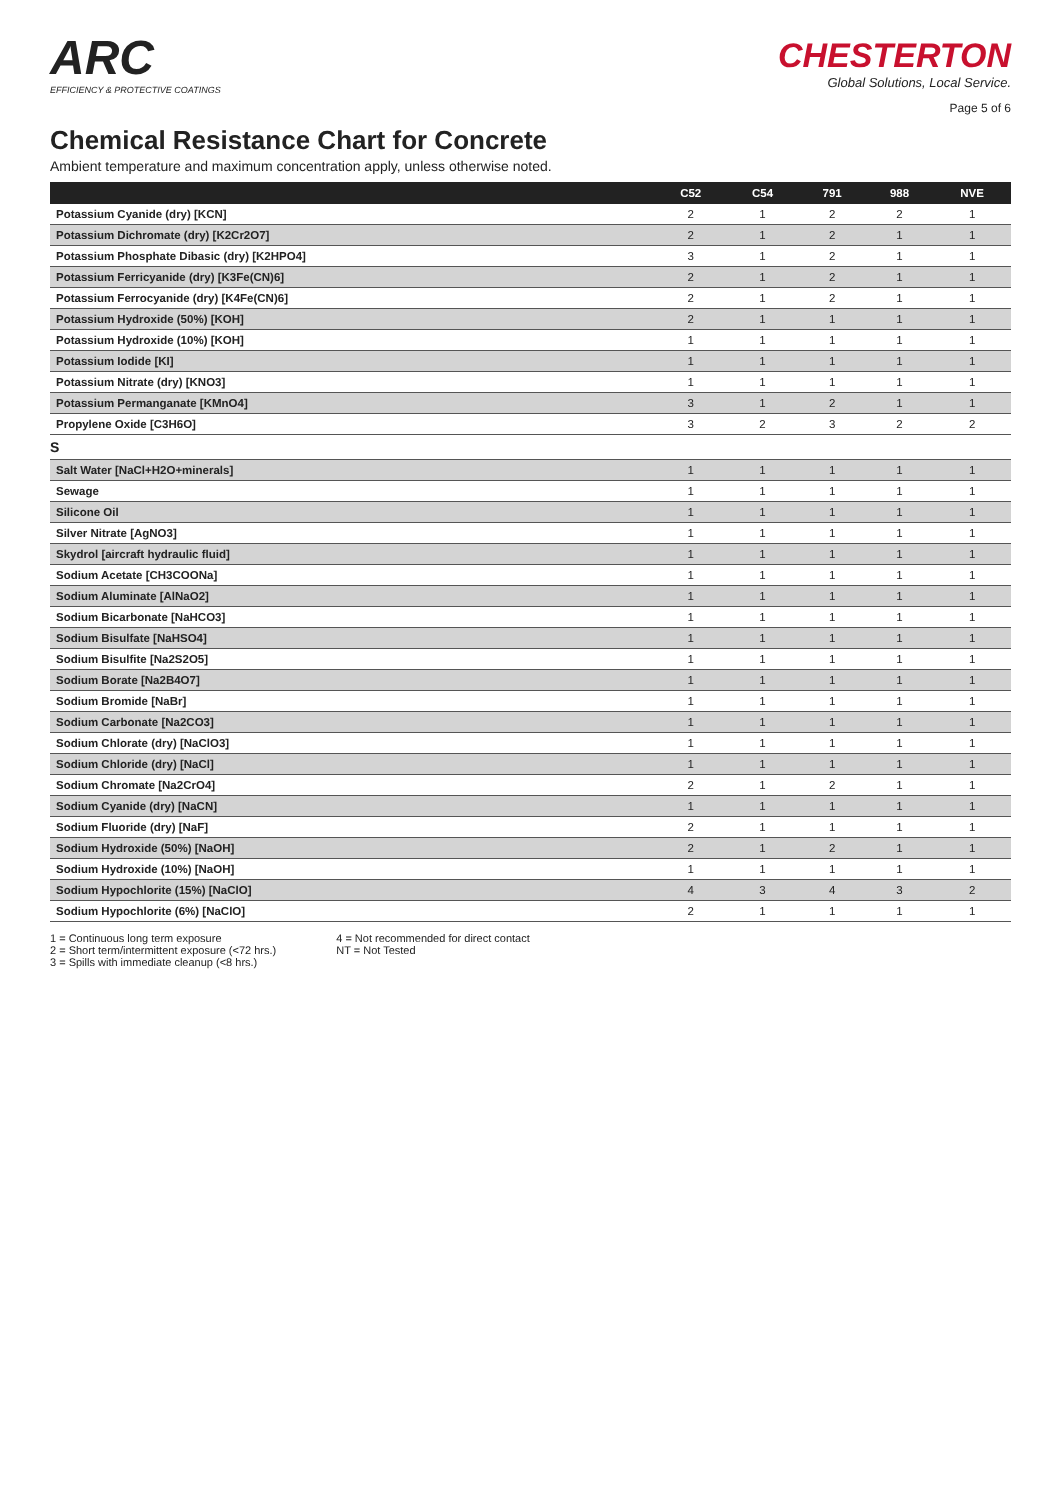ARC
EFFICIENCY & PROTECTIVE COATINGS
CHESTERTON
Global Solutions, Local Service.
Page 5 of 6
Chemical Resistance Chart for Concrete
Ambient temperature and maximum concentration apply, unless otherwise noted.
| | C52 | C54 | 791 | 988 | NVE |
| --- | --- | --- | --- | --- | --- |
| Potassium Cyanide (dry) [KCN] | 2 | 1 | 2 | 2 | 1 |
| Potassium Dichromate (dry) [K2Cr2O7] | 2 | 1 | 2 | 1 | 1 |
| Potassium Phosphate Dibasic (dry) [K2HPO4] | 3 | 1 | 2 | 1 | 1 |
| Potassium Ferricyanide (dry) [K3Fe(CN)6] | 2 | 1 | 2 | 1 | 1 |
| Potassium Ferrocyanide (dry) [K4Fe(CN)6] | 2 | 1 | 2 | 1 | 1 |
| Potassium Hydroxide (50%) [KOH] | 2 | 1 | 1 | 1 | 1 |
| Potassium Hydroxide (10%) [KOH] | 1 | 1 | 1 | 1 | 1 |
| Potassium Iodide [KI] | 1 | 1 | 1 | 1 | 1 |
| Potassium Nitrate (dry) [KNO3] | 1 | 1 | 1 | 1 | 1 |
| Potassium Permanganate [KMnO4] | 3 | 1 | 2 | 1 | 1 |
| Propylene Oxide [C3H6O] | 3 | 2 | 3 | 2 | 2 |
| S | | | | | |
| Salt Water [NaCl+H2O+minerals] | 1 | 1 | 1 | 1 | 1 |
| Sewage | 1 | 1 | 1 | 1 | 1 |
| Silicone Oil | 1 | 1 | 1 | 1 | 1 |
| Silver Nitrate [AgNO3] | 1 | 1 | 1 | 1 | 1 |
| Skydrol [aircraft hydraulic fluid] | 1 | 1 | 1 | 1 | 1 |
| Sodium Acetate [CH3COONa] | 1 | 1 | 1 | 1 | 1 |
| Sodium Aluminate [AlNaO2] | 1 | 1 | 1 | 1 | 1 |
| Sodium Bicarbonate [NaHCO3] | 1 | 1 | 1 | 1 | 1 |
| Sodium Bisulfate [NaHSO4] | 1 | 1 | 1 | 1 | 1 |
| Sodium Bisulfite [Na2S2O5] | 1 | 1 | 1 | 1 | 1 |
| Sodium Borate [Na2B4O7] | 1 | 1 | 1 | 1 | 1 |
| Sodium Bromide [NaBr] | 1 | 1 | 1 | 1 | 1 |
| Sodium Carbonate [Na2CO3] | 1 | 1 | 1 | 1 | 1 |
| Sodium Chlorate (dry) [NaClO3] | 1 | 1 | 1 | 1 | 1 |
| Sodium Chloride (dry) [NaCl] | 1 | 1 | 1 | 1 | 1 |
| Sodium Chromate [Na2CrO4] | 2 | 1 | 2 | 1 | 1 |
| Sodium Cyanide (dry) [NaCN] | 1 | 1 | 1 | 1 | 1 |
| Sodium Fluoride (dry) [NaF] | 2 | 1 | 1 | 1 | 1 |
| Sodium Hydroxide (50%) [NaOH] | 2 | 1 | 2 | 1 | 1 |
| Sodium Hydroxide (10%) [NaOH] | 1 | 1 | 1 | 1 | 1 |
| Sodium Hypochlorite (15%) [NaClO] | 4 | 3 | 4 | 3 | 2 |
| Sodium Hypochlorite (6%) [NaClO] | 2 | 1 | 1 | 1 | 1 |
1 = Continuous long term exposure
2 = Short term/intermittent exposure (<72 hrs.)
3 = Spills with immediate cleanup (<8 hrs.)
4 = Not recommended for direct contact
NT = Not Tested